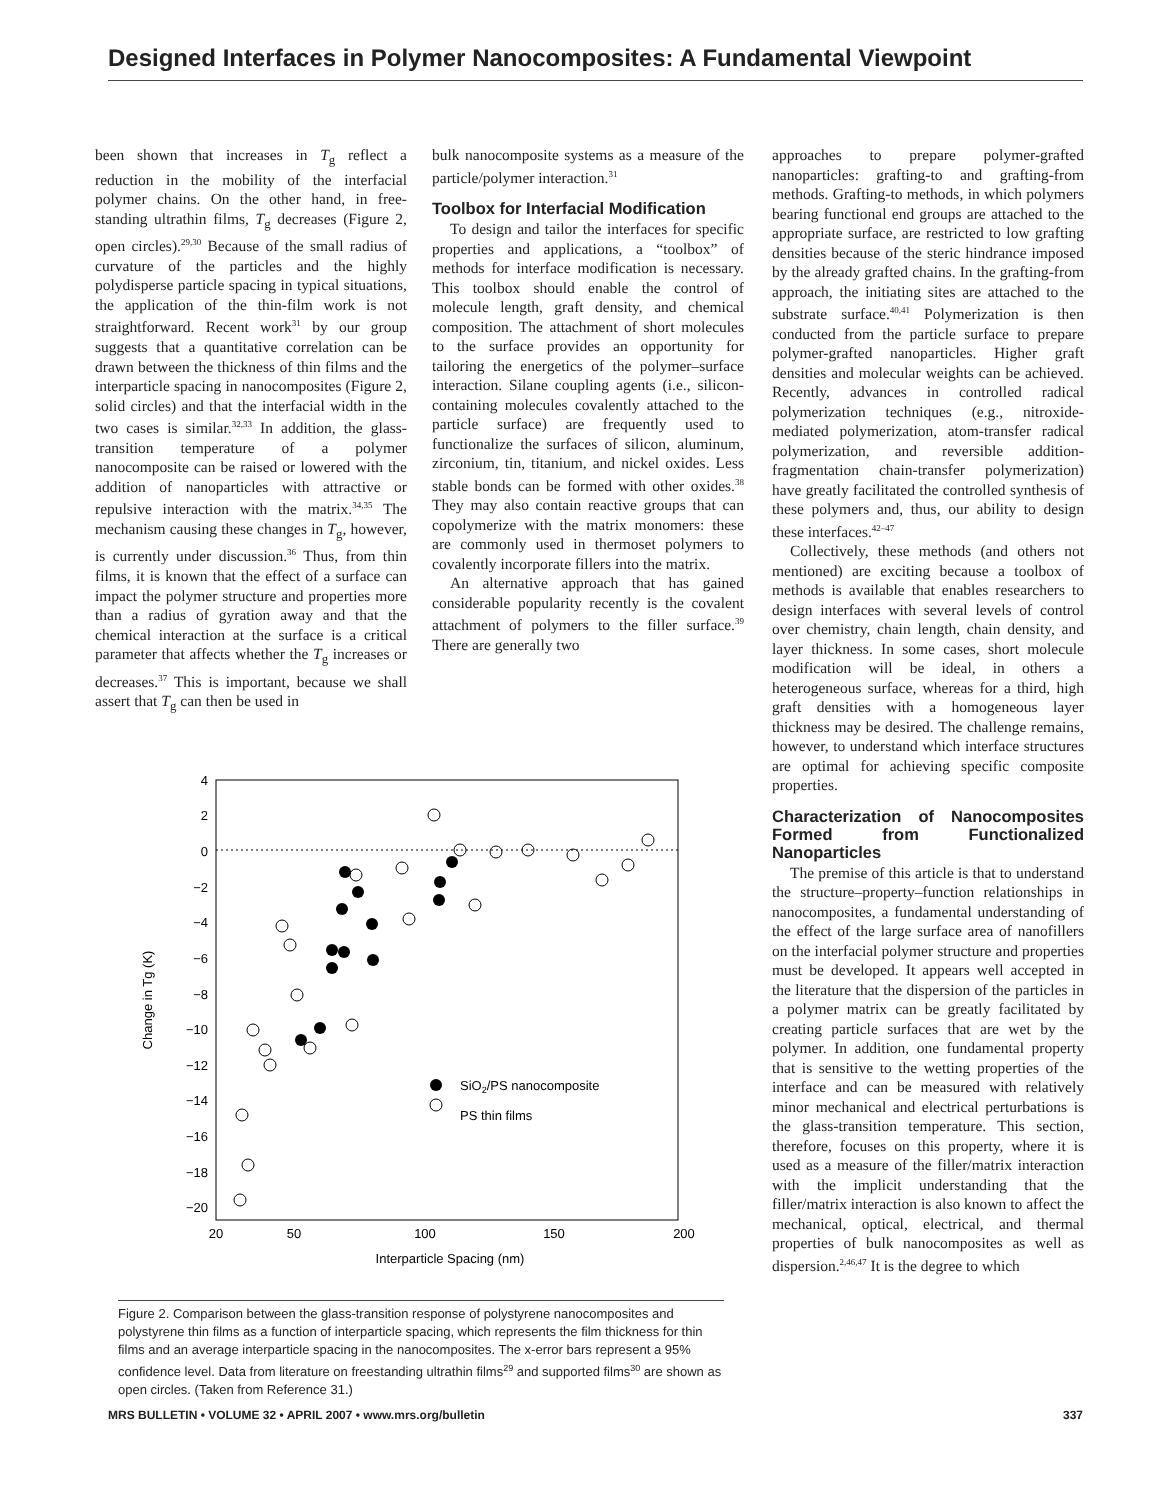Designed Interfaces in Polymer Nanocomposites: A Fundamental Viewpoint
been shown that increases in T<sub>g</sub> reflect a reduction in the mobility of the interfacial polymer chains. On the other hand, in free-standing ultrathin films, T<sub>g</sub> decreases (Figure 2, open circles).<sup>29,30</sup> Because of the small radius of curvature of the particles and the highly polydisperse particle spacing in typical situations, the application of the thin-film work is not straightforward. Recent work<sup>31</sup> by our group suggests that a quantitative correlation can be drawn between the thickness of thin films and the interparticle spacing in nanocomposites (Figure 2, solid circles) and that the interfacial width in the two cases is similar.<sup>32,33</sup> In addition, the glass-transition temperature of a polymer nanocomposite can be raised or lowered with the addition of nanoparticles with attractive or repulsive interaction with the matrix.<sup>34,35</sup> The mechanism causing these changes in T<sub>g</sub>, however, is currently under discussion.<sup>36</sup> Thus, from thin films, it is known that the effect of a surface can impact the polymer structure and properties more than a radius of gyration away and that the chemical interaction at the surface is a critical parameter that affects whether the T<sub>g</sub> increases or decreases.<sup>37</sup> This is important, because we shall assert that T<sub>g</sub> can then be used in
bulk nanocomposite systems as a measure of the particle/polymer interaction.<sup>31</sup>
Toolbox for Interfacial Modification
To design and tailor the interfaces for specific properties and applications, a “toolbox” of methods for interface modification is necessary. This toolbox should enable the control of molecule length, graft density, and chemical composition. The attachment of short molecules to the surface provides an opportunity for tailoring the energetics of the polymer–surface interaction. Silane coupling agents (i.e., silicon-containing molecules covalently attached to the particle surface) are frequently used to functionalize the surfaces of silicon, aluminum, zirconium, tin, titanium, and nickel oxides. Less stable bonds can be formed with other oxides.<sup>38</sup> They may also contain reactive groups that can copolymerize with the matrix monomers: these are commonly used in thermoset polymers to covalently incorporate fillers into the matrix.
An alternative approach that has gained considerable popularity recently is the covalent attachment of polymers to the filler surface.<sup>39</sup> There are generally two
approaches to prepare polymer-grafted nanoparticles: grafting-to and grafting-from methods. Grafting-to methods, in which polymers bearing functional end groups are attached to the appropriate surface, are restricted to low grafting densities because of the steric hindrance imposed by the already grafted chains. In the grafting-from approach, the initiating sites are attached to the substrate surface.<sup>40,41</sup> Polymerization is then conducted from the particle surface to prepare polymer-grafted nanoparticles. Higher graft densities and molecular weights can be achieved. Recently, advances in controlled radical polymerization techniques (e.g., nitroxide-mediated polymerization, atom-transfer radical polymerization, and reversible addition-fragmentation chain-transfer polymerization) have greatly facilitated the controlled synthesis of these polymers and, thus, our ability to design these interfaces.<sup>42–47</sup>
Collectively, these methods (and others not mentioned) are exciting because a toolbox of methods is available that enables researchers to design interfaces with several levels of control over chemistry, chain length, chain density, and layer thickness. In some cases, short molecule modification will be ideal, in others a heterogeneous surface, whereas for a third, high graft densities with a homogeneous layer thickness may be desired. The challenge remains, however, to understand which interface structures are optimal for achieving specific composite properties.
Characterization of Nanocomposites Formed from Functionalized Nanoparticles
The premise of this article is that to understand the structure–property–function relationships in nanocomposites, a fundamental understanding of the effect of the large surface area of nanofillers on the interfacial polymer structure and properties must be developed. It appears well accepted in the literature that the dispersion of the particles in a polymer matrix can be greatly facilitated by creating particle surfaces that are wet by the polymer. In addition, one fundamental property that is sensitive to the wetting properties of the interface and can be measured with relatively minor mechanical and electrical perturbations is the glass-transition temperature. This section, therefore, focuses on this property, where it is used as a measure of the filler/matrix interaction with the implicit understanding that the filler/matrix interaction is also known to affect the mechanical, optical, electrical, and thermal properties of bulk nanocomposites as well as dispersion.<sup>2,46,47</sup> It is the degree to which
4
2
0
−2
−4
−6
−8
−10
−12
−14
−16
−18
−20
20
50
100
150
200
Interparticle Spacing (nm)
Change in Tg (K)
PS thin films
SiO2/PS nanocomposite
Figure 2. Comparison between the glass-transition response of polystyrene nanocomposites and polystyrene thin films as a function of interparticle spacing, which represents the film thickness for thin films and an average interparticle spacing in the nanocomposites. The x-error bars represent a 95% confidence level. Data from literature on freestanding ultrathin films<sup>29</sup> and supported films<sup>30</sup> are shown as open circles. (Taken from Reference 31.)
MRS BULLETIN • VOLUME 32 • APRIL 2007 • www.mrs.org/bulletin 337